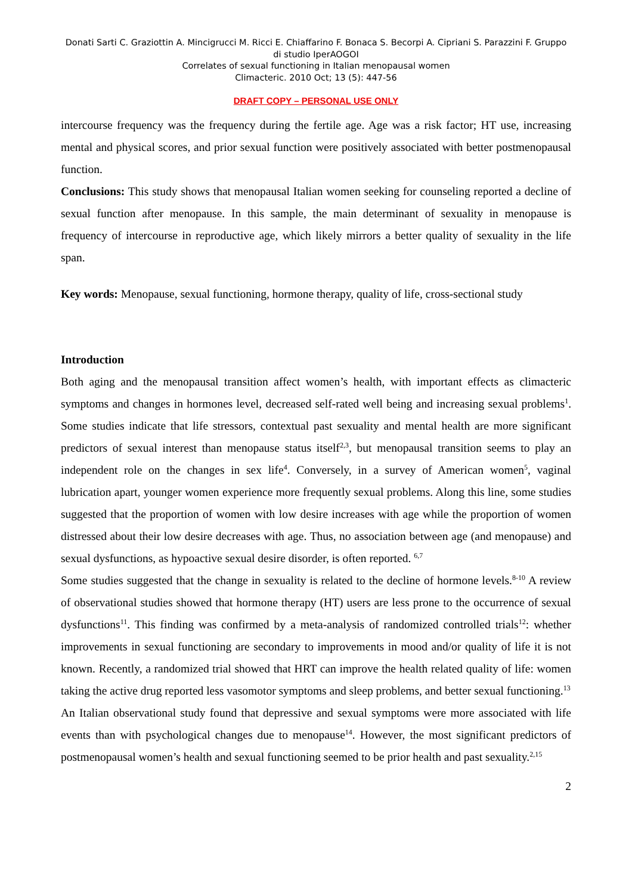Donati Sarti C. Graziottin A. Mincigrucci M. Ricci E. Chiaffarino F. Bonaca S. Becorpi A. Cipriani S. Parazzini F. Gruppo di studio IperAOGOI
Correlates of sexual functioning in Italian menopausal women
Climacteric. 2010 Oct; 13 (5): 447-56
DRAFT COPY – PERSONAL USE ONLY
intercourse frequency was the frequency during the fertile age. Age was a risk factor; HT use, increasing mental and physical scores, and prior sexual function were positively associated with better postmenopausal function.
Conclusions: This study shows that menopausal Italian women seeking for counseling reported a decline of sexual function after menopause. In this sample, the main determinant of sexuality in menopause is frequency of intercourse in reproductive age, which likely mirrors a better quality of sexuality in the life span.
Key words: Menopause, sexual functioning, hormone therapy, quality of life, cross-sectional study
Introduction
Both aging and the menopausal transition affect women’s health, with important effects as climacteric symptoms and changes in hormones level, decreased self-rated well being and increasing sexual problems<sup>1</sup>. Some studies indicate that life stressors, contextual past sexuality and mental health are more significant predictors of sexual interest than menopause status itself<sup>2,3</sup>, but menopausal transition seems to play an independent role on the changes in sex life<sup>4</sup>. Conversely, in a survey of American women<sup>5</sup>, vaginal lubrication apart, younger women experience more frequently sexual problems. Along this line, some studies suggested that the proportion of women with low desire increases with age while the proportion of women distressed about their low desire decreases with age. Thus, no association between age (and menopause) and sexual dysfunctions, as hypoactive sexual desire disorder, is often reported. <sup>6,7</sup>
Some studies suggested that the change in sexuality is related to the decline of hormone levels.<sup>8-10</sup> A review of observational studies showed that hormone therapy (HT) users are less prone to the occurrence of sexual dysfunctions<sup>11</sup>. This finding was confirmed by a meta-analysis of randomized controlled trials<sup>12</sup>: whether improvements in sexual functioning are secondary to improvements in mood and/or quality of life it is not known. Recently, a randomized trial showed that HRT can improve the health related quality of life: women taking the active drug reported less vasomotor symptoms and sleep problems, and better sexual functioning.<sup>13</sup>
An Italian observational study found that depressive and sexual symptoms were more associated with life events than with psychological changes due to menopause<sup>14</sup>. However, the most significant predictors of postmenopausal women’s health and sexual functioning seemed to be prior health and past sexuality.<sup>2,15</sup>
2